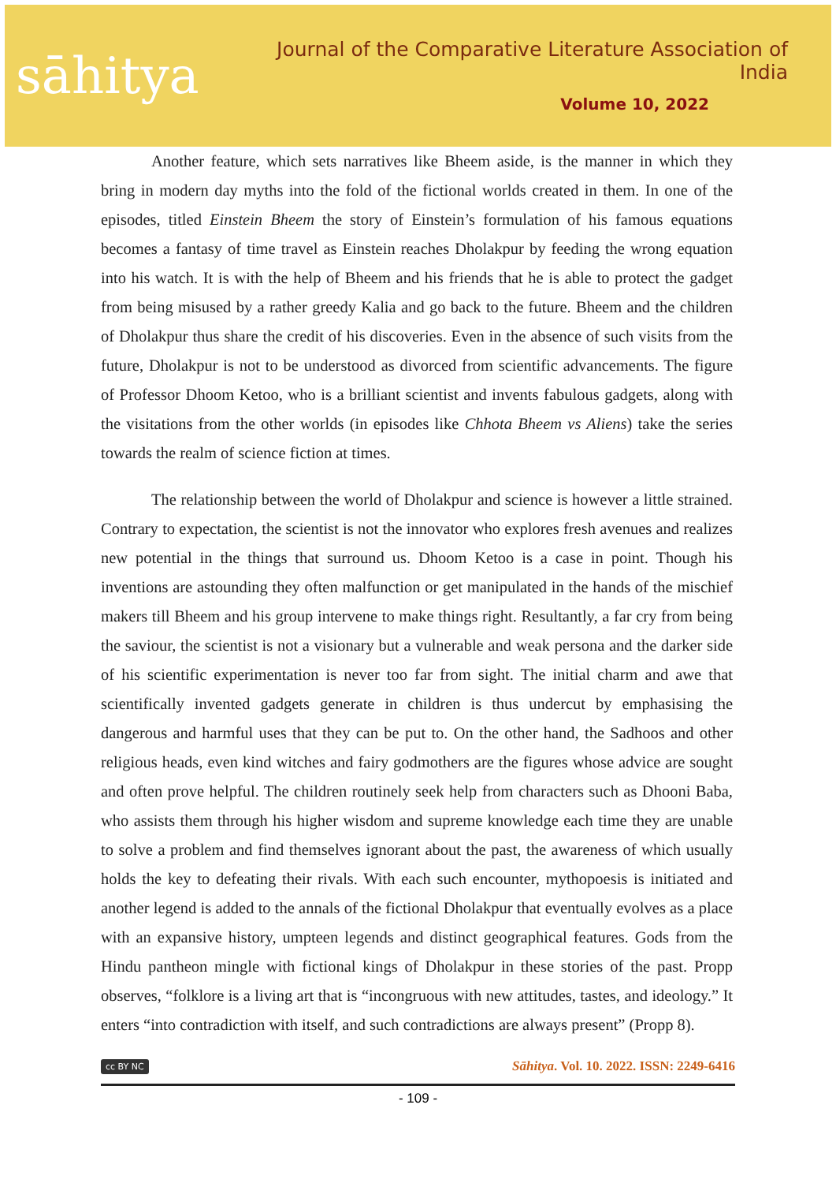sāhitya
Journal of the Comparative Literature Association of India
Volume 10, 2022
Another feature, which sets narratives like Bheem aside, is the manner in which they bring in modern day myths into the fold of the fictional worlds created in them. In one of the episodes, titled Einstein Bheem the story of Einstein’s formulation of his famous equations becomes a fantasy of time travel as Einstein reaches Dholakpur by feeding the wrong equation into his watch. It is with the help of Bheem and his friends that he is able to protect the gadget from being misused by a rather greedy Kalia and go back to the future. Bheem and the children of Dholakpur thus share the credit of his discoveries. Even in the absence of such visits from the future, Dholakpur is not to be understood as divorced from scientific advancements. The figure of Professor Dhoom Ketoo, who is a brilliant scientist and invents fabulous gadgets, along with the visitations from the other worlds (in episodes like Chhota Bheem vs Aliens) take the series towards the realm of science fiction at times.
The relationship between the world of Dholakpur and science is however a little strained. Contrary to expectation, the scientist is not the innovator who explores fresh avenues and realizes new potential in the things that surround us. Dhoom Ketoo is a case in point. Though his inventions are astounding they often malfunction or get manipulated in the hands of the mischief makers till Bheem and his group intervene to make things right. Resultantly, a far cry from being the saviour, the scientist is not a visionary but a vulnerable and weak persona and the darker side of his scientific experimentation is never too far from sight. The initial charm and awe that scientifically invented gadgets generate in children is thus undercut by emphasising the dangerous and harmful uses that they can be put to. On the other hand, the Sadhoos and other religious heads, even kind witches and fairy godmothers are the figures whose advice are sought and often prove helpful. The children routinely seek help from characters such as Dhooni Baba, who assists them through his higher wisdom and supreme knowledge each time they are unable to solve a problem and find themselves ignorant about the past, the awareness of which usually holds the key to defeating their rivals. With each such encounter, mythopoesis is initiated and another legend is added to the annals of the fictional Dholakpur that eventually evolves as a place with an expansive history, umpteen legends and distinct geographical features. Gods from the Hindu pantheon mingle with fictional kings of Dholakpur in these stories of the past. Propp observes, “folklore is a living art that is “incongruous with new attitudes, tastes, and ideology.” It enters “into contradiction with itself, and such contradictions are always present” (Propp 8).
cc BY NC Sāhitya. Vol. 10. 2022. ISSN: 2249-6416
- 109 -